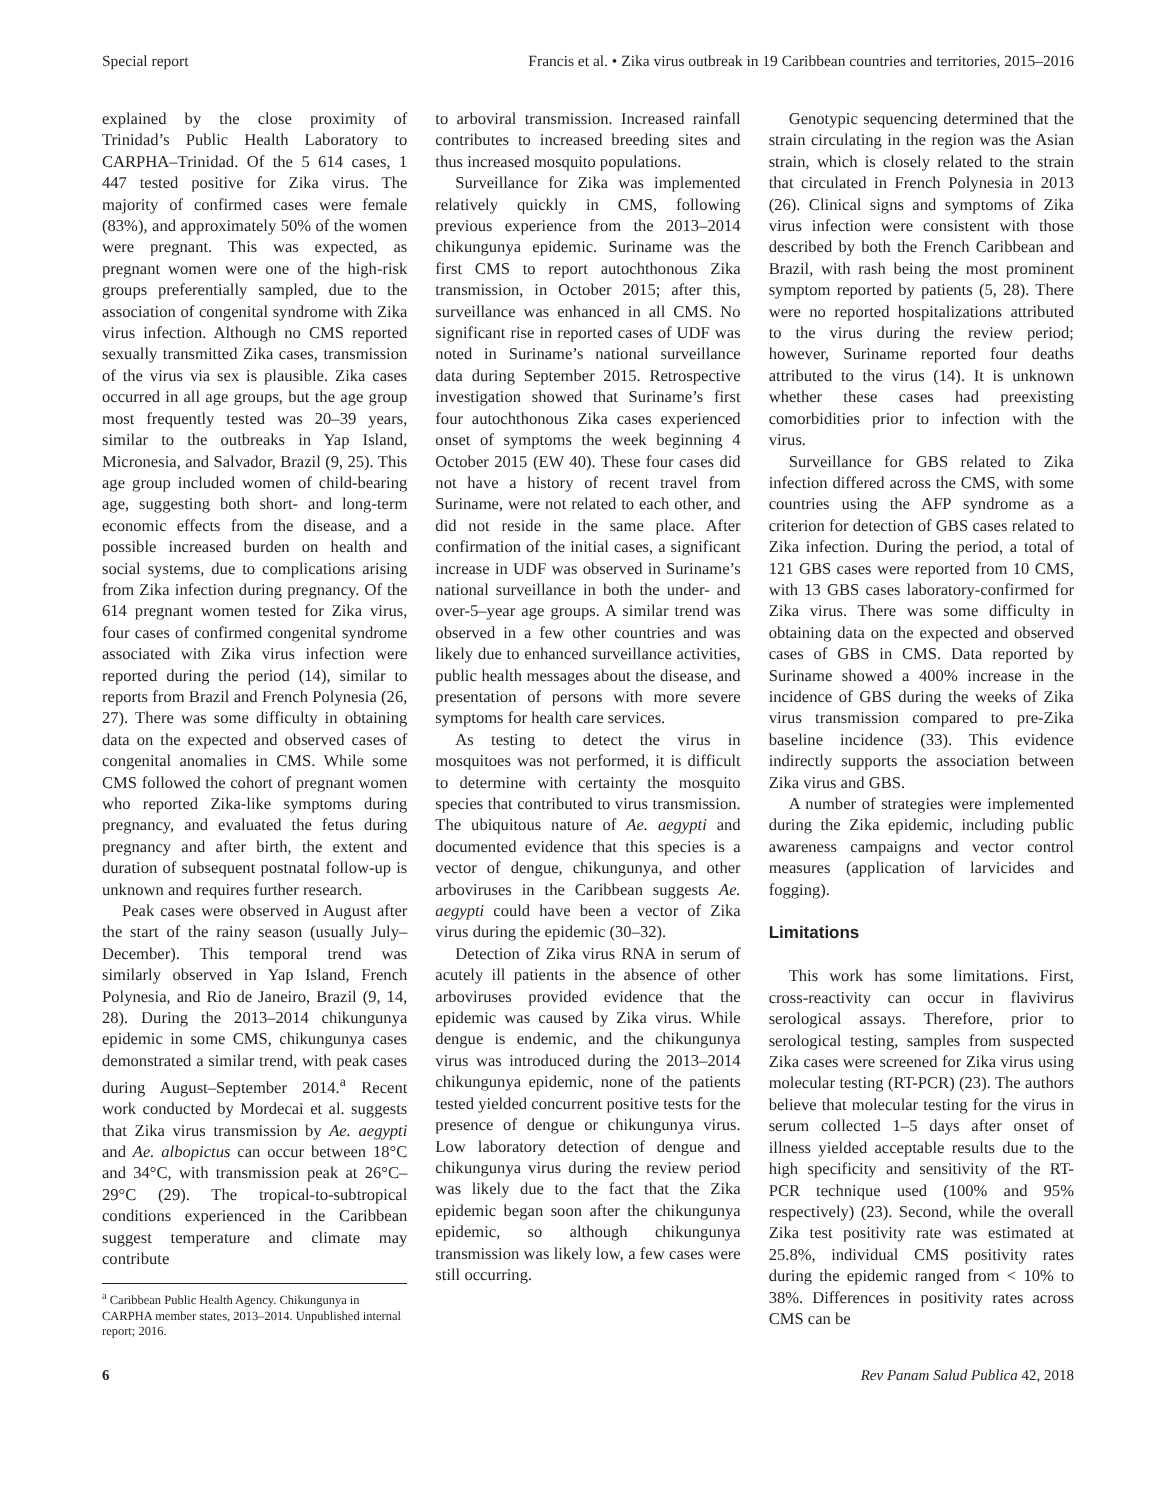Special report Francis et al. • Zika virus outbreak in 19 Caribbean countries and territories, 2015–2016
explained by the close proximity of Trinidad’s Public Health Laboratory to CARPHA–Trinidad. Of the 5 614 cases, 1 447 tested positive for Zika virus. The majority of confirmed cases were female (83%), and approximately 50% of the women were pregnant. This was expected, as pregnant women were one of the high-risk groups preferentially sampled, due to the association of congenital syndrome with Zika virus infection. Although no CMS reported sexually transmitted Zika cases, transmission of the virus via sex is plausible. Zika cases occurred in all age groups, but the age group most frequently tested was 20–39 years, similar to the outbreaks in Yap Island, Micronesia, and Salvador, Brazil (9, 25). This age group included women of child-bearing age, suggesting both short- and long-term economic effects from the disease, and a possible increased burden on health and social systems, due to complications arising from Zika infection during pregnancy. Of the 614 pregnant women tested for Zika virus, four cases of confirmed congenital syndrome associated with Zika virus infection were reported during the period (14), similar to reports from Brazil and French Polynesia (26, 27). There was some difficulty in obtaining data on the expected and observed cases of congenital anomalies in CMS. While some CMS followed the cohort of pregnant women who reported Zika-like symptoms during pregnancy, and evaluated the fetus during pregnancy and after birth, the extent and duration of subsequent postnatal follow-up is unknown and requires further research.
Peak cases were observed in August after the start of the rainy season (usually July–December). This temporal trend was similarly observed in Yap Island, French Polynesia, and Rio de Janeiro, Brazil (9, 14, 28). During the 2013–2014 chikungunya epidemic in some CMS, chikungunya cases demonstrated a similar trend, with peak cases during August–September 2014.<sup>a</sup> Recent work conducted by Mordecai et al. suggests that Zika virus transmission by Ae. aegypti and Ae. albopictus can occur between 18°C and 34°C, with transmission peak at 26°C–29°C (29). The tropical-to-subtropical conditions experienced in the Caribbean suggest temperature and climate may contribute
<sup>a</sup> Caribbean Public Health Agency. Chikungunya in CARPHA member states, 2013–2014. Unpublished internal report; 2016.
to arboviral transmission. Increased rainfall contributes to increased breeding sites and thus increased mosquito populations.
Surveillance for Zika was implemented relatively quickly in CMS, following previous experience from the 2013–2014 chikungunya epidemic. Suriname was the first CMS to report autochthonous Zika transmission, in October 2015; after this, surveillance was enhanced in all CMS. No significant rise in reported cases of UDF was noted in Suriname’s national surveillance data during September 2015. Retrospective investigation showed that Suriname’s first four autochthonous Zika cases experienced onset of symptoms the week beginning 4 October 2015 (EW 40). These four cases did not have a history of recent travel from Suriname, were not related to each other, and did not reside in the same place. After confirmation of the initial cases, a significant increase in UDF was observed in Suriname’s national surveillance in both the under- and over-5–year age groups. A similar trend was observed in a few other countries and was likely due to enhanced surveillance activities, public health messages about the disease, and presentation of persons with more severe symptoms for health care services.
As testing to detect the virus in mosquitoes was not performed, it is difficult to determine with certainty the mosquito species that contributed to virus transmission. The ubiquitous nature of Ae. aegypti and documented evidence that this species is a vector of dengue, chikungunya, and other arboviruses in the Caribbean suggests Ae. aegypti could have been a vector of Zika virus during the epidemic (30–32).
Detection of Zika virus RNA in serum of acutely ill patients in the absence of other arboviruses provided evidence that the epidemic was caused by Zika virus. While dengue is endemic, and the chikungunya virus was introduced during the 2013–2014 chikungunya epidemic, none of the patients tested yielded concurrent positive tests for the presence of dengue or chikungunya virus. Low laboratory detection of dengue and chikungunya virus during the review period was likely due to the fact that the Zika epidemic began soon after the chikungunya epidemic, so although chikungunya transmission was likely low, a few cases were still occurring.
Genotypic sequencing determined that the strain circulating in the region was the Asian strain, which is closely related to the strain that circulated in French Polynesia in 2013 (26). Clinical signs and symptoms of Zika virus infection were consistent with those described by both the French Caribbean and Brazil, with rash being the most prominent symptom reported by patients (5, 28). There were no reported hospitalizations attributed to the virus during the review period; however, Suriname reported four deaths attributed to the virus (14). It is unknown whether these cases had preexisting comorbidities prior to infection with the virus.
Surveillance for GBS related to Zika infection differed across the CMS, with some countries using the AFP syndrome as a criterion for detection of GBS cases related to Zika infection. During the period, a total of 121 GBS cases were reported from 10 CMS, with 13 GBS cases laboratory-confirmed for Zika virus. There was some difficulty in obtaining data on the expected and observed cases of GBS in CMS. Data reported by Suriname showed a 400% increase in the incidence of GBS during the weeks of Zika virus transmission compared to pre-Zika baseline incidence (33). This evidence indirectly supports the association between Zika virus and GBS.
A number of strategies were implemented during the Zika epidemic, including public awareness campaigns and vector control measures (application of larvicides and fogging).
Limitations
This work has some limitations. First, cross-reactivity can occur in flavivirus serological assays. Therefore, prior to serological testing, samples from suspected Zika cases were screened for Zika virus using molecular testing (RT-PCR) (23). The authors believe that molecular testing for the virus in serum collected 1–5 days after onset of illness yielded acceptable results due to the high specificity and sensitivity of the RT-PCR technique used (100% and 95% respectively) (23). Second, while the overall Zika test positivity rate was estimated at 25.8%, individual CMS positivity rates during the epidemic ranged from < 10% to 38%. Differences in positivity rates across CMS can be
6 Rev Panam Salud Publica 42, 2018